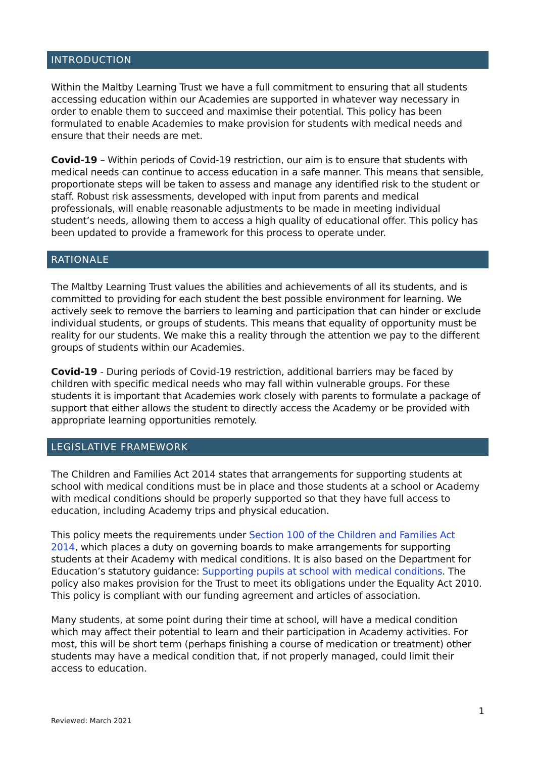INTRODUCTION
Within the Maltby Learning Trust we have a full commitment to ensuring that all students accessing education within our Academies are supported in whatever way necessary in order to enable them to succeed and maximise their potential. This policy has been formulated to enable Academies to make provision for students with medical needs and ensure that their needs are met.
Covid-19 – Within periods of Covid-19 restriction, our aim is to ensure that students with medical needs can continue to access education in a safe manner. This means that sensible, proportionate steps will be taken to assess and manage any identified risk to the student or staff. Robust risk assessments, developed with input from parents and medical professionals, will enable reasonable adjustments to be made in meeting individual student’s needs, allowing them to access a high quality of educational offer. This policy has been updated to provide a framework for this process to operate under.
RATIONALE
The Maltby Learning Trust values the abilities and achievements of all its students, and is committed to providing for each student the best possible environment for learning. We actively seek to remove the barriers to learning and participation that can hinder or exclude individual students, or groups of students. This means that equality of opportunity must be reality for our students. We make this a reality through the attention we pay to the different groups of students within our Academies.
Covid-19 - During periods of Covid-19 restriction, additional barriers may be faced by children with specific medical needs who may fall within vulnerable groups. For these students it is important that Academies work closely with parents to formulate a package of support that either allows the student to directly access the Academy or be provided with appropriate learning opportunities remotely.
LEGISLATIVE FRAMEWORK
The Children and Families Act 2014 states that arrangements for supporting students at school with medical conditions must be in place and those students at a school or Academy with medical conditions should be properly supported so that they have full access to education, including Academy trips and physical education.
This policy meets the requirements under Section 100 of the Children and Families Act 2014, which places a duty on governing boards to make arrangements for supporting students at their Academy with medical conditions. It is also based on the Department for Education’s statutory guidance: Supporting pupils at school with medical conditions. The policy also makes provision for the Trust to meet its obligations under the Equality Act 2010. This policy is compliant with our funding agreement and articles of association.
Many students, at some point during their time at school, will have a medical condition which may affect their potential to learn and their participation in Academy activities. For most, this will be short term (perhaps finishing a course of medication or treatment) other students may have a medical condition that, if not properly managed, could limit their access to education.
1
Reviewed: March 2021